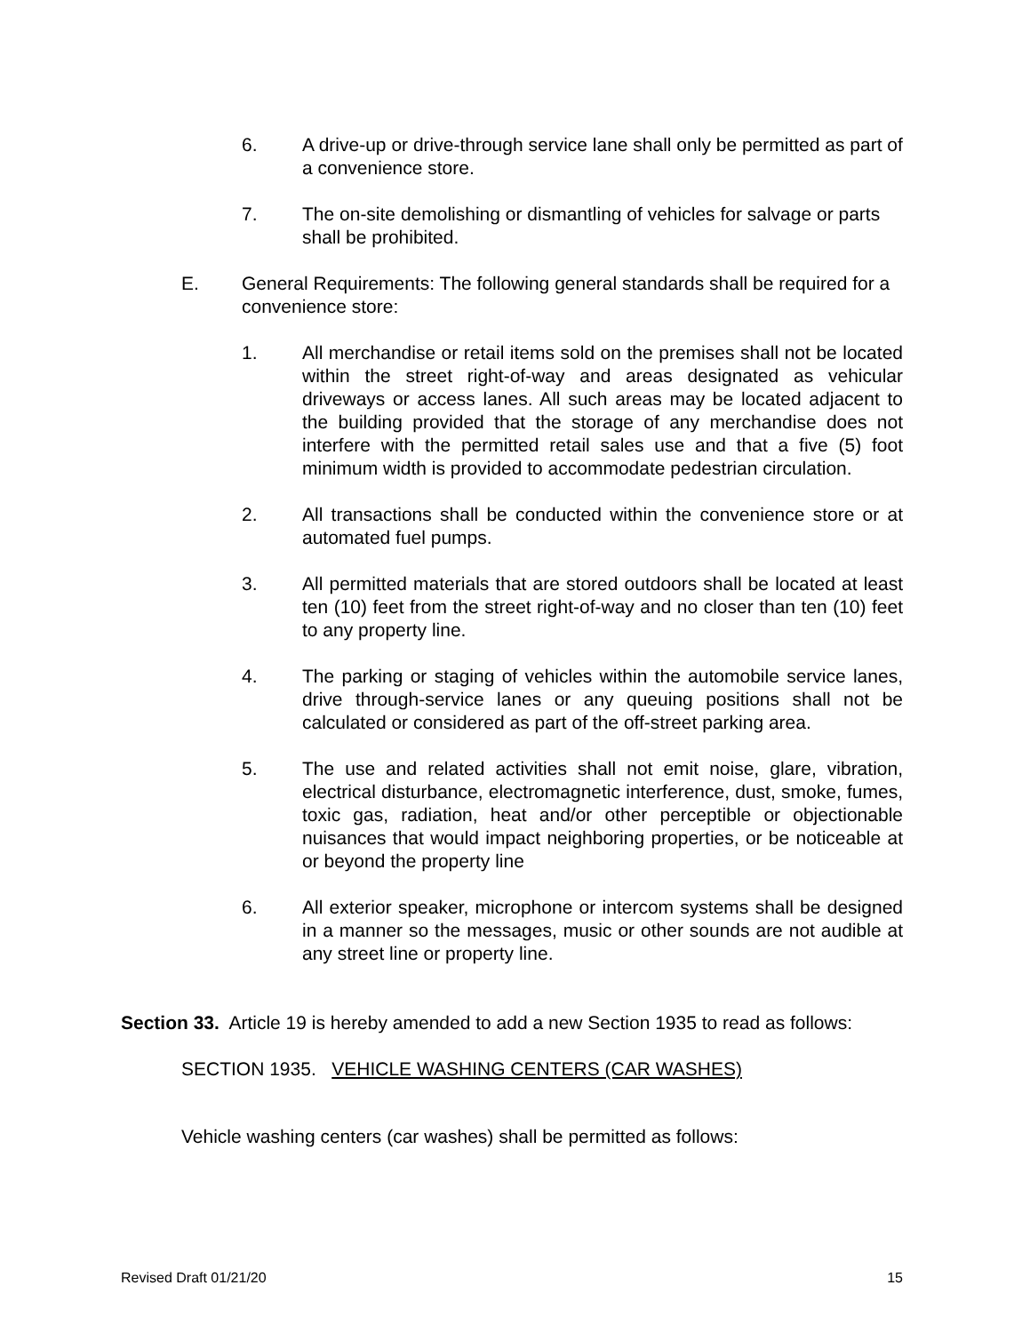6. A drive-up or drive-through service lane shall only be permitted as part of a convenience store.
7. The on-site demolishing or dismantling of vehicles for salvage or parts shall be prohibited.
E. General Requirements: The following general standards shall be required for a convenience store:
1. All merchandise or retail items sold on the premises shall not be located within the street right-of-way and areas designated as vehicular driveways or access lanes. All such areas may be located adjacent to the building provided that the storage of any merchandise does not interfere with the permitted retail sales use and that a five (5) foot minimum width is provided to accommodate pedestrian circulation.
2. All transactions shall be conducted within the convenience store or at automated fuel pumps.
3. All permitted materials that are stored outdoors shall be located at least ten (10) feet from the street right-of-way and no closer than ten (10) feet to any property line.
4. The parking or staging of vehicles within the automobile service lanes, drive through-service lanes or any queuing positions shall not be calculated or considered as part of the off-street parking area.
5. The use and related activities shall not emit noise, glare, vibration, electrical disturbance, electromagnetic interference, dust, smoke, fumes, toxic gas, radiation, heat and/or other perceptible or objectionable nuisances that would impact neighboring properties, or be noticeable at or beyond the property line
6. All exterior speaker, microphone or intercom systems shall be designed in a manner so the messages, music or other sounds are not audible at any street line or property line.
Section 33. Article 19 is hereby amended to add a new Section 1935 to read as follows:
SECTION 1935. VEHICLE WASHING CENTERS (CAR WASHES)
Vehicle washing centers (car washes) shall be permitted as follows:
Revised Draft 01/21/20 15